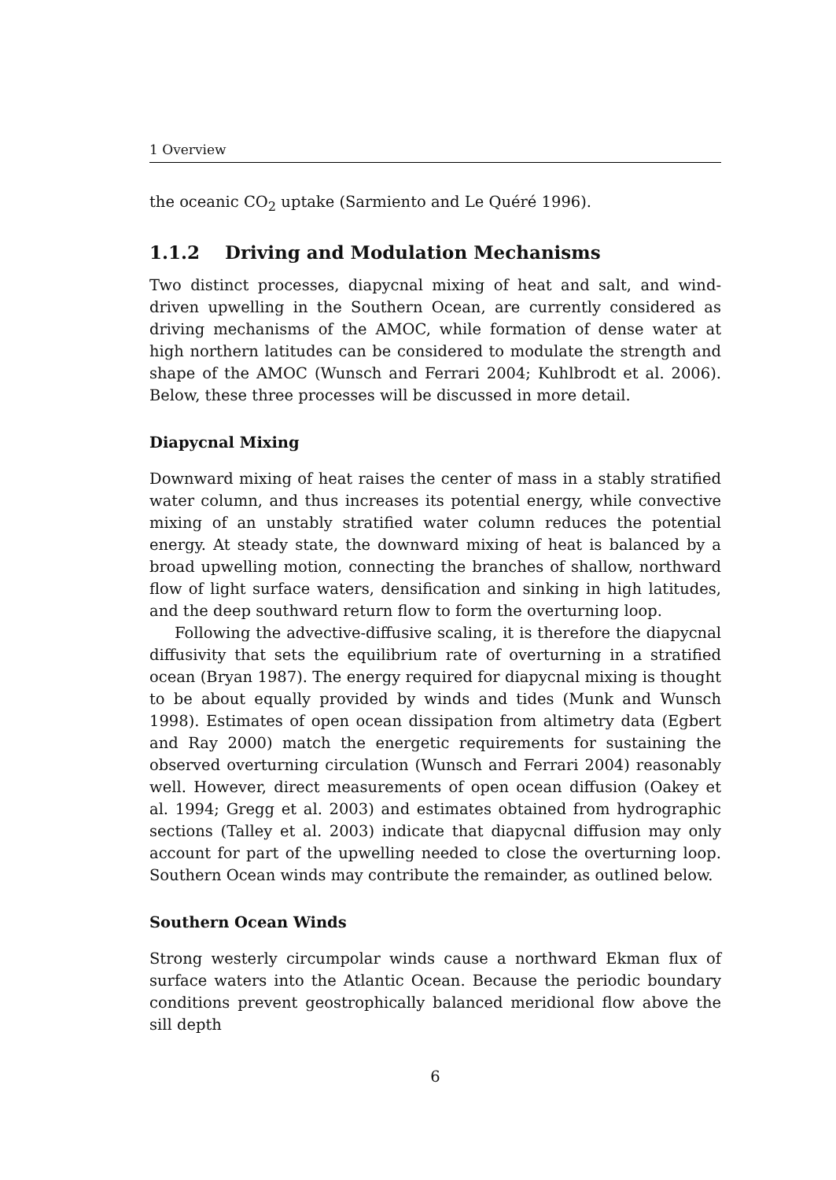1 Overview
the oceanic CO<sub>2</sub> uptake (Sarmiento and Le Quéré 1996).
1.1.2 Driving and Modulation Mechanisms
Two distinct processes, diapycnal mixing of heat and salt, and wind-driven upwelling in the Southern Ocean, are currently considered as driving mechanisms of the AMOC, while formation of dense water at high northern latitudes can be considered to modulate the strength and shape of the AMOC (Wunsch and Ferrari 2004; Kuhlbrodt et al. 2006). Below, these three processes will be discussed in more detail.
Diapycnal Mixing
Downward mixing of heat raises the center of mass in a stably stratified water column, and thus increases its potential energy, while convective mixing of an unstably stratified water column reduces the potential energy. At steady state, the downward mixing of heat is balanced by a broad upwelling motion, connecting the branches of shallow, northward flow of light surface waters, densification and sinking in high latitudes, and the deep southward return flow to form the overturning loop.
Following the advective-diffusive scaling, it is therefore the diapycnal diffusivity that sets the equilibrium rate of overturning in a stratified ocean (Bryan 1987). The energy required for diapycnal mixing is thought to be about equally provided by winds and tides (Munk and Wunsch 1998). Estimates of open ocean dissipation from altimetry data (Egbert and Ray 2000) match the energetic requirements for sustaining the observed overturning circulation (Wunsch and Ferrari 2004) reasonably well. However, direct measurements of open ocean diffusion (Oakey et al. 1994; Gregg et al. 2003) and estimates obtained from hydrographic sections (Talley et al. 2003) indicate that diapycnal diffusion may only account for part of the upwelling needed to close the overturning loop. Southern Ocean winds may contribute the remainder, as outlined below.
Southern Ocean Winds
Strong westerly circumpolar winds cause a northward Ekman flux of surface waters into the Atlantic Ocean. Because the periodic boundary conditions prevent geostrophically balanced meridional flow above the sill depth
6